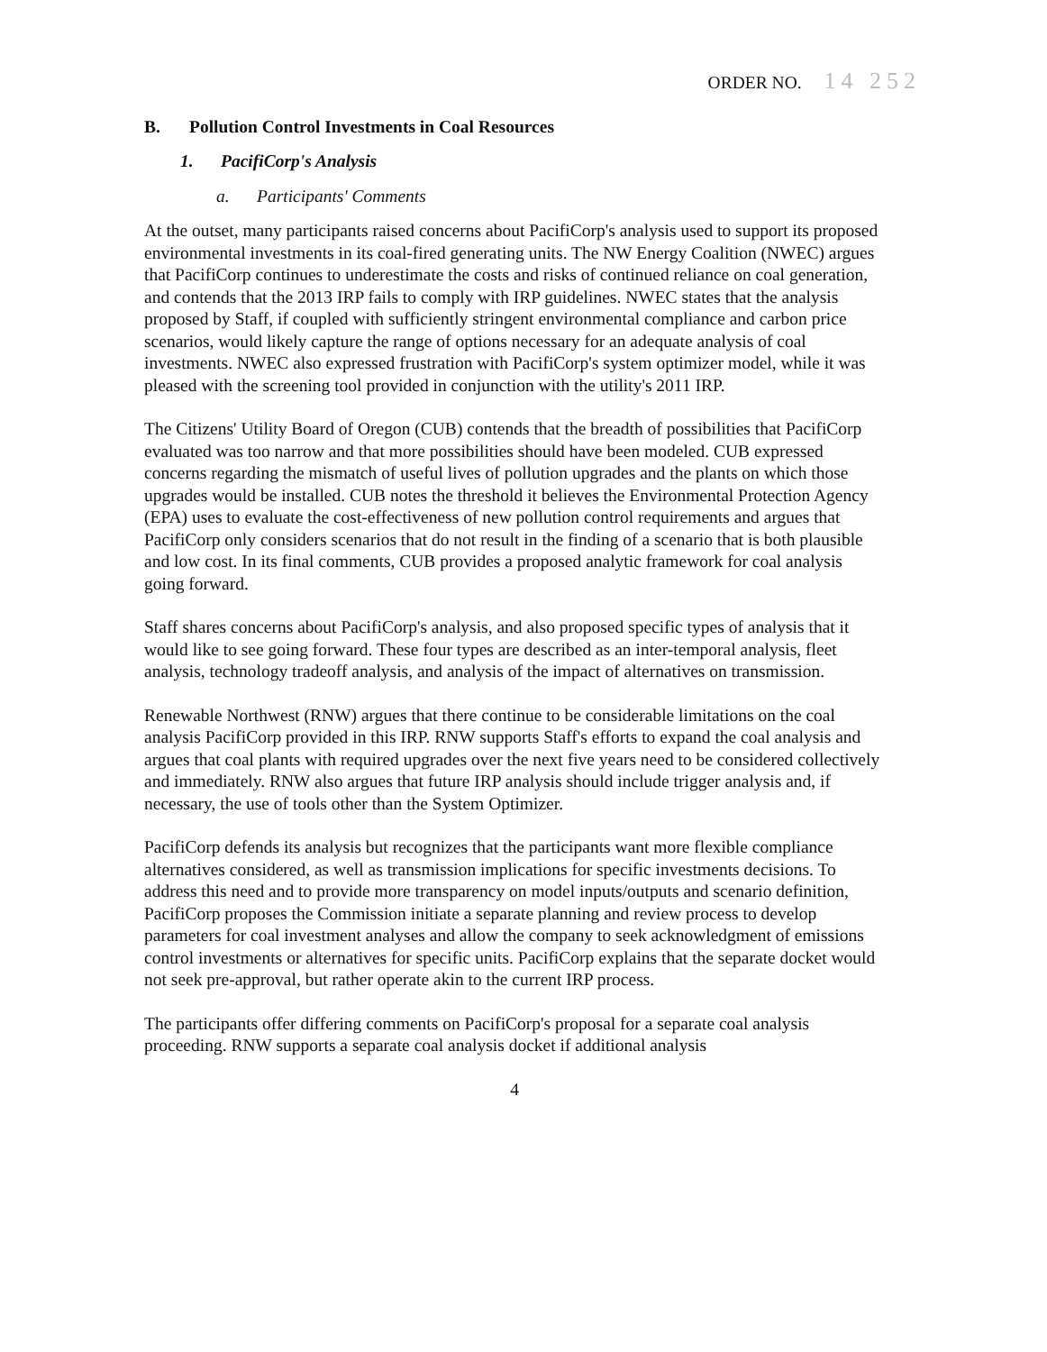ORDER NO. 14 252
B. Pollution Control Investments in Coal Resources
1. PacifiCorp's Analysis
a. Participants' Comments
At the outset, many participants raised concerns about PacifiCorp's analysis used to support its proposed environmental investments in its coal-fired generating units. The NW Energy Coalition (NWEC) argues that PacifiCorp continues to underestimate the costs and risks of continued reliance on coal generation, and contends that the 2013 IRP fails to comply with IRP guidelines. NWEC states that the analysis proposed by Staff, if coupled with sufficiently stringent environmental compliance and carbon price scenarios, would likely capture the range of options necessary for an adequate analysis of coal investments. NWEC also expressed frustration with PacifiCorp's system optimizer model, while it was pleased with the screening tool provided in conjunction with the utility's 2011 IRP.
The Citizens' Utility Board of Oregon (CUB) contends that the breadth of possibilities that PacifiCorp evaluated was too narrow and that more possibilities should have been modeled. CUB expressed concerns regarding the mismatch of useful lives of pollution upgrades and the plants on which those upgrades would be installed. CUB notes the threshold it believes the Environmental Protection Agency (EPA) uses to evaluate the cost-effectiveness of new pollution control requirements and argues that PacifiCorp only considers scenarios that do not result in the finding of a scenario that is both plausible and low cost. In its final comments, CUB provides a proposed analytic framework for coal analysis going forward.
Staff shares concerns about PacifiCorp's analysis, and also proposed specific types of analysis that it would like to see going forward. These four types are described as an inter-temporal analysis, fleet analysis, technology tradeoff analysis, and analysis of the impact of alternatives on transmission.
Renewable Northwest (RNW) argues that there continue to be considerable limitations on the coal analysis PacifiCorp provided in this IRP. RNW supports Staff's efforts to expand the coal analysis and argues that coal plants with required upgrades over the next five years need to be considered collectively and immediately. RNW also argues that future IRP analysis should include trigger analysis and, if necessary, the use of tools other than the System Optimizer.
PacifiCorp defends its analysis but recognizes that the participants want more flexible compliance alternatives considered, as well as transmission implications for specific investments decisions. To address this need and to provide more transparency on model inputs/outputs and scenario definition, PacifiCorp proposes the Commission initiate a separate planning and review process to develop parameters for coal investment analyses and allow the company to seek acknowledgment of emissions control investments or alternatives for specific units. PacifiCorp explains that the separate docket would not seek pre-approval, but rather operate akin to the current IRP process.
The participants offer differing comments on PacifiCorp's proposal for a separate coal analysis proceeding. RNW supports a separate coal analysis docket if additional analysis
4